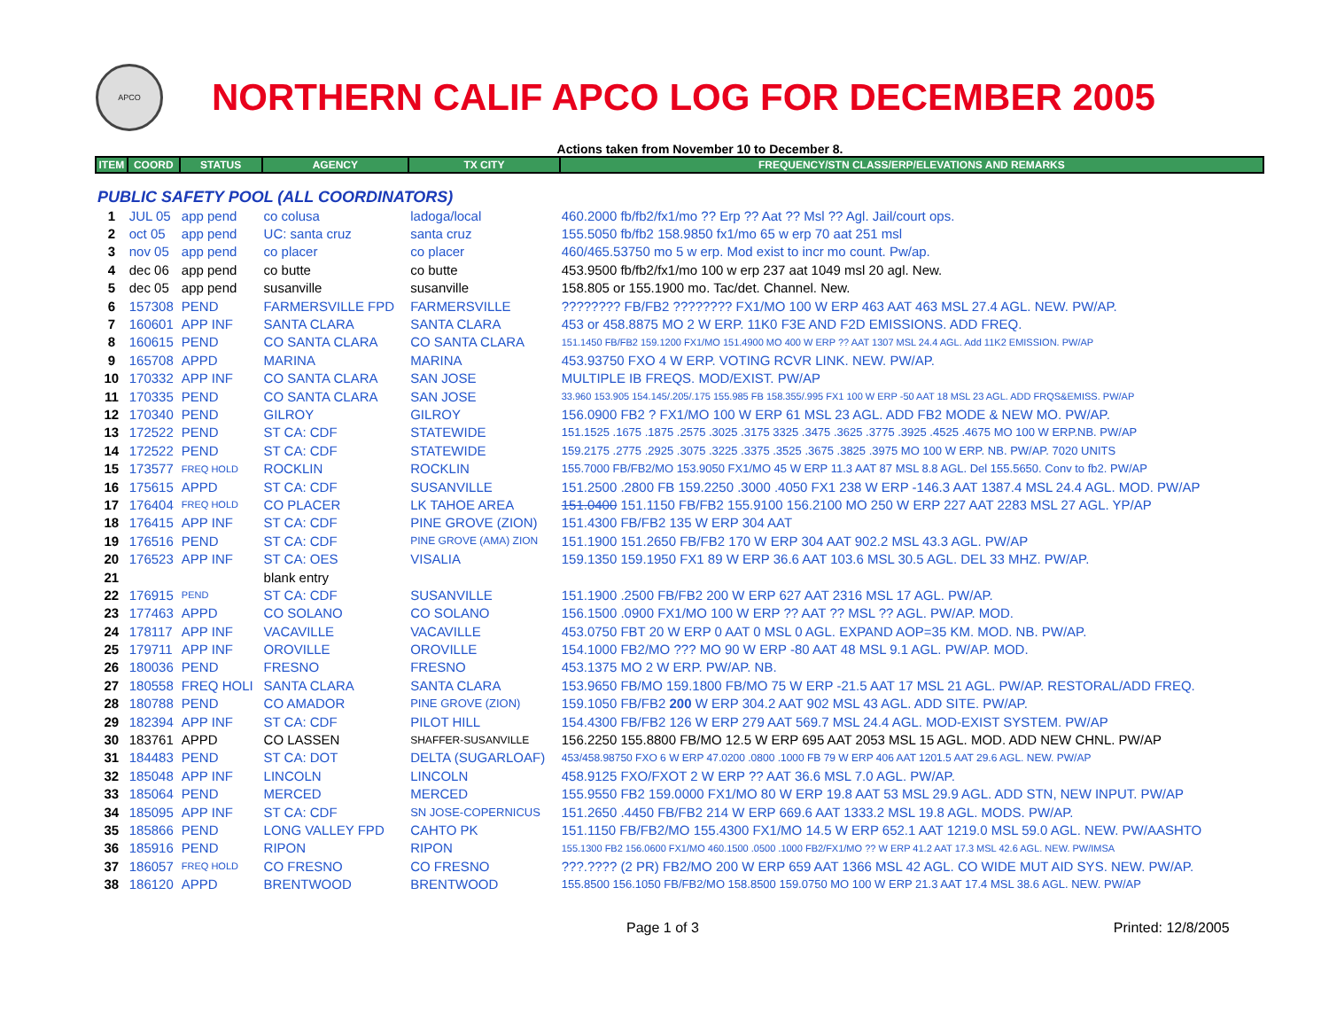APCO
NORTHERN CALIF APCO LOG FOR DECEMBER 2005
Actions taken from November 10 to December 8.
| ITEM | COORD | STATUS | AGENCY | TX CITY | FREQUENCY/STN CLASS/ERP/ELEVATIONS AND REMARKS |
| --- | --- | --- | --- | --- | --- |
| PUBLIC SAFETY POOL (ALL COORDINATORS) | | | | | |
| 1 | JUL 05 | app pend | co colusa | ladoga/local | 460.2000 fb/fb2/fx1/mo ?? Erp ?? Aat ?? Msl ?? Agl. Jail/court ops. |
| 2 | oct 05 | app pend | UC: santa cruz | santa cruz | 155.5050 fb/fb2 158.9850 fx1/mo 65 w erp 70 aat 251 msl |
| 3 | nov 05 | app pend | co placer | co placer | 460/465.53750 mo 5 w erp. Mod exist to incr mo count. Pw/ap. |
| 4 | dec 06 | app pend | co butte | co butte | 453.9500 fb/fb2/fx1/mo 100 w erp 237 aat 1049 msl 20 agl. New. |
| 5 | dec 05 | app pend | susanville | susanville | 158.805 or 155.1900 mo. Tac/det. Channel. New. |
| 6 | 157308 | PEND | FARMERSVILLE FPD | FARMERSVILLE | ???????? FB/FB2 ???????? FX1/MO 100 W ERP 463 AAT 463 MSL 27.4 AGL. NEW. PW/AP. |
| 7 | 160601 | APP INF | SANTA CLARA | SANTA CLARA | 453 or 458.8875 MO 2 W ERP. 11K0 F3E AND F2D EMISSIONS. ADD FREQ. |
| 8 | 160615 | PEND | CO SANTA CLARA | CO SANTA CLARA | 151.1450 FB/FB2 159.1200 FX1/MO 151.4900 MO 400 W ERP ?? AAT 1307 MSL 24.4 AGL. Add 11K2 EMISSION. PW/AP |
| 9 | 165708 | APPD | MARINA | MARINA | 453.93750 FXO 4 W ERP. VOTING RCVR LINK. NEW. PW/AP. |
| 10 | 170332 | APP INF | CO SANTA CLARA | SAN JOSE | MULTIPLE IB FREQS. MOD/EXIST. PW/AP |
| 11 | 170335 | PEND | CO SANTA CLARA | SAN JOSE | 33.960 153.905 154.145/.205/.175 155.985 FB 158.355/.995 FX1 100 W ERP -50 AAT 18 MSL 23 AGL. ADD FRQS&EMISS. PW/AP |
| 12 | 170340 | PEND | GILROY | GILROY | 156.0900 FB2 ? FX1/MO 100 W ERP 61 MSL 23 AGL. ADD FB2 MODE & NEW MO. PW/AP. |
| 13 | 172522 | PEND | ST CA: CDF | STATEWIDE | 151.1525 .1675 .1875 .2575 .3025 .3175 3325 .3475 .3625 .3775 .3925 .4525 .4675 MO 100 W ERP.NB. PW/AP |
| 14 | 172522 | PEND | ST CA: CDF | STATEWIDE | 159.2175 .2775 .2925 .3075 .3225 .3375 .3525 .3675 .3825 .3975 MO 100 W ERP. NB. PW/AP. 7020 UNITS |
| 15 | 173577 | FREQ HOLD | ROCKLIN | ROCKLIN | 155.7000 FB/FB2/MO 153.9050 FX1/MO 45 W ERP 11.3 AAT 87 MSL 8.8 AGL. Del 155.5650. Conv to fb2. PW/AP |
| 16 | 175615 | APPD | ST CA: CDF | SUSANVILLE | 151.2500 .2800 FB 159.2250 .3000 .4050 FX1 238 W ERP -146.3 AAT 1387.4 MSL 24.4 AGL. MOD. PW/AP |
| 17 | 176404 | FREQ HOLD | CO PLACER | LK TAHOE AREA | 151.0400 151.1150 FB/FB2 155.9100 156.2100 MO 250 W ERP 227 AAT 2283 MSL 27 AGL. YP/AP |
| 18 | 176415 | APP INF | ST CA: CDF | PINE GROVE (ZION) | 151.4300 FB/FB2 135 W ERP 304 AAT |
| 19 | 176516 | PEND | ST CA: CDF | PINE GROVE (AMA) ZION | 151.1900 151.2650 FB/FB2 170 W ERP 304 AAT 902.2 MSL 43.3 AGL. PW/AP |
| 20 | 176523 | APP INF | ST CA: OES | VISALIA | 159.1350 159.1950 FX1 89 W ERP 36.6 AAT 103.6 MSL 30.5 AGL. DEL 33 MHZ. PW/AP. |
| 21 | | | blank entry | | |
| 22 | 176915 | PEND | ST CA: CDF | SUSANVILLE | 151.1900 .2500 FB/FB2 200 W ERP 627 AAT 2316 MSL 17 AGL. PW/AP. |
| 23 | 177463 | APPD | CO SOLANO | CO SOLANO | 156.1500 .0900 FX1/MO 100 W ERP ?? AAT ?? MSL ?? AGL. PW/AP. MOD. |
| 24 | 178117 | APP INF | VACAVILLE | VACAVILLE | 453.0750 FBT 20 W ERP 0 AAT 0 MSL 0 AGL. EXPAND AOP=35 KM. MOD. NB. PW/AP. |
| 25 | 179711 | APP INF | OROVILLE | OROVILLE | 154.1000 FB2/MO ??? MO 90 W ERP -80 AAT 48 MSL 9.1 AGL. PW/AP. MOD. |
| 26 | 180036 | PEND | FRESNO | FRESNO | 453.1375 MO 2 W ERP. PW/AP. NB. |
| 27 | 180558 | FREQ HOLI | SANTA CLARA | SANTA CLARA | 153.9650 FB/MO 159.1800 FB/MO 75 W ERP -21.5 AAT 17 MSL 21 AGL. PW/AP. RESTORAL/ADD FREQ. |
| 28 | 180788 | PEND | CO AMADOR | PINE GROVE (ZION) | 159.1050 FB/FB2 200 W ERP 304.2 AAT 902 MSL 43 AGL. ADD SITE. PW/AP. |
| 29 | 182394 | APP INF | ST CA: CDF | PILOT HILL | 154.4300 FB/FB2 126 W ERP 279 AAT 569.7 MSL 24.4 AGL. MOD-EXIST SYSTEM. PW/AP |
| 30 | 183761 | APPD | CO LASSEN | SHAFFER-SUSANVILLE | 156.2250 155.8800 FB/MO 12.5 W ERP 695 AAT 2053 MSL 15 AGL. MOD. ADD NEW CHNL. PW/AP |
| 31 | 184483 | PEND | ST CA: DOT | DELTA (SUGARLOAF) | 453/458.98750 FXO 6 W ERP 47.0200 .0800 .1000 FB 79 W ERP 406 AAT 1201.5 AAT 29.6 AGL. NEW. PW/AP |
| 32 | 185048 | APP INF | LINCOLN | LINCOLN | 458.9125 FXO/FXOT 2 W ERP ?? AAT 36.6 MSL 7.0 AGL. PW/AP. |
| 33 | 185064 | PEND | MERCED | MERCED | 155.9550 FB2 159.0000 FX1/MO 80 W ERP 19.8 AAT 53 MSL 29.9 AGL. ADD STN, NEW INPUT. PW/AP |
| 34 | 185095 | APP INF | ST CA: CDF | SN JOSE-COPERNICUS | 151.2650 .4450 FB/FB2 214 W ERP 669.6 AAT 1333.2 MSL 19.8 AGL. MODS. PW/AP. |
| 35 | 185866 | PEND | LONG VALLEY FPD | CAHTO PK | 151.1150 FB/FB2/MO 155.4300 FX1/MO 14.5 W ERP 652.1 AAT 1219.0 MSL 59.0 AGL. NEW. PW/AASHTO |
| 36 | 185916 | PEND | RIPON | RIPON | 155.1300 FB2 156.0600 FX1/MO 460.1500 .0500 .1000 FB2/FX1/MO ?? W ERP 41.2 AAT 17.3 MSL 42.6 AGL. NEW. PW/IMSA |
| 37 | 186057 | FREQ HOLD | CO FRESNO | CO FRESNO | ???.???? (2 PR) FB2/MO 200 W ERP 659 AAT 1366 MSL 42 AGL. CO WIDE MUT AID SYS. NEW. PW/AP. |
| 38 | 186120 | APPD | BRENTWOOD | BRENTWOOD | 155.8500 156.1050 FB/FB2/MO 158.8500 159.0750 MO 100 W ERP 21.3 AAT 17.4 MSL 38.6 AGL. NEW. PW/AP |
Page 1 of 3 Printed: 12/8/2005